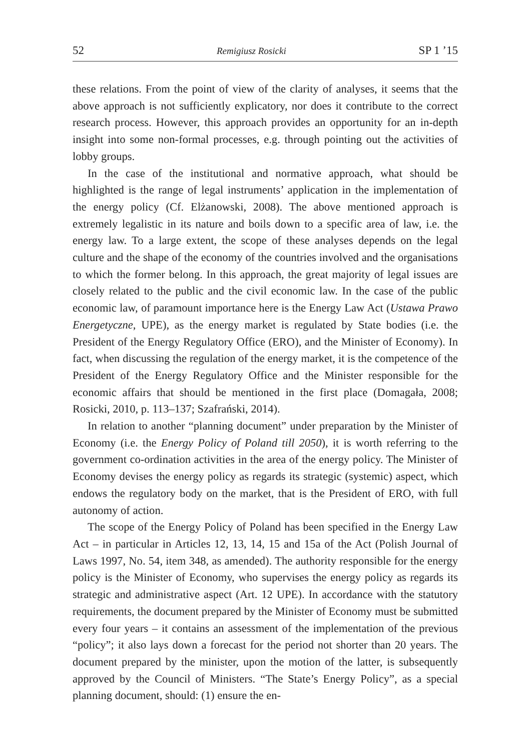52 Remigiusz Rosicki SP 1 ’15
these relations. From the point of view of the clarity of analyses, it seems that the above approach is not sufficiently explicatory, nor does it contribute to the correct research process. However, this approach provides an opportunity for an in-depth insight into some non-formal processes, e.g. through pointing out the activities of lobby groups.
In the case of the institutional and normative approach, what should be highlighted is the range of legal instruments’ application in the implementation of the energy policy (Cf. Elżanowski, 2008). The above mentioned approach is extremely legalistic in its nature and boils down to a specific area of law, i.e. the energy law. To a large extent, the scope of these analyses depends on the legal culture and the shape of the economy of the countries involved and the organisations to which the former belong. In this approach, the great majority of legal issues are closely related to the public and the civil economic law. In the case of the public economic law, of paramount importance here is the Energy Law Act (Ustawa Prawo Energetyczne, UPE), as the energy market is regulated by State bodies (i.e. the President of the Energy Regulatory Office (ERO), and the Minister of Economy). In fact, when discussing the regulation of the energy market, it is the competence of the President of the Energy Regulatory Office and the Minister responsible for the economic affairs that should be mentioned in the first place (Domagała, 2008; Rosicki, 2010, p. 113–137; Szafrański, 2014).
In relation to another “planning document” under preparation by the Minister of Economy (i.e. the Energy Policy of Poland till 2050), it is worth referring to the government co-ordination activities in the area of the energy policy. The Minister of Economy devises the energy policy as regards its strategic (systemic) aspect, which endows the regulatory body on the market, that is the President of ERO, with full autonomy of action.
The scope of the Energy Policy of Poland has been specified in the Energy Law Act – in particular in Articles 12, 13, 14, 15 and 15a of the Act (Polish Journal of Laws 1997, No. 54, item 348, as amended). The authority responsible for the energy policy is the Minister of Economy, who supervises the energy policy as regards its strategic and administrative aspect (Art. 12 UPE). In accordance with the statutory requirements, the document prepared by the Minister of Economy must be submitted every four years – it contains an assessment of the implementation of the previous “policy”; it also lays down a forecast for the period not shorter than 20 years. The document prepared by the minister, upon the motion of the latter, is subsequently approved by the Council of Ministers. “The State’s Energy Policy”, as a special planning document, should: (1) ensure the en-